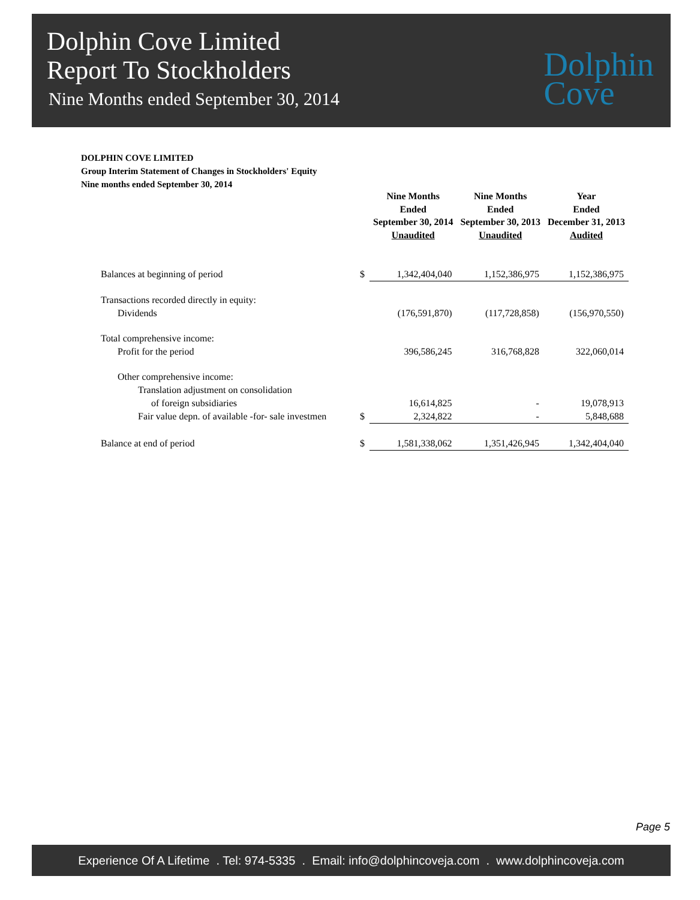Dolphin Cove Limited
Report To Stockholders
Nine Months ended September 30, 2014
Dolphin
Cove
DOLPHIN COVE LIMITED
Group Interim Statement of Changes in Stockholders' Equity
Nine months ended September 30, 2014
| | | Nine Months Ended September 30, 2014 Unaudited | Nine Months Ended September 30, 2013 Unaudited | Year Ended December 31, 2013 Audited |
| --- | --- | --- | --- | --- |
| Balances at beginning of period | $ | 1,342,404,040 | 1,152,386,975 | 1,152,386,975 |
| Transactions recorded directly in equity: | | | | |
| Dividends | | (176,591,870) | (117,728,858) | (156,970,550) |
| Total comprehensive income: | | | | |
| Profit for the period | | 396,586,245 | 316,768,828 | 322,060,014 |
| Other comprehensive income: | | | | |
| Translation adjustment on consolidation | | | | |
| of foreign subsidiaries | | 16,614,825 | - | 19,078,913 |
| Fair value depn. of available -for- sale investmen | $ | 2,324,822 | - | 5,848,688 |
| Balance at end of period | $ | 1,581,338,062 | 1,351,426,945 | 1,342,404,040 |
Page 5
Experience Of A Lifetime . Tel: 974-5335 . Email: info@dolphincoveja.com . www.dolphincoveja.com